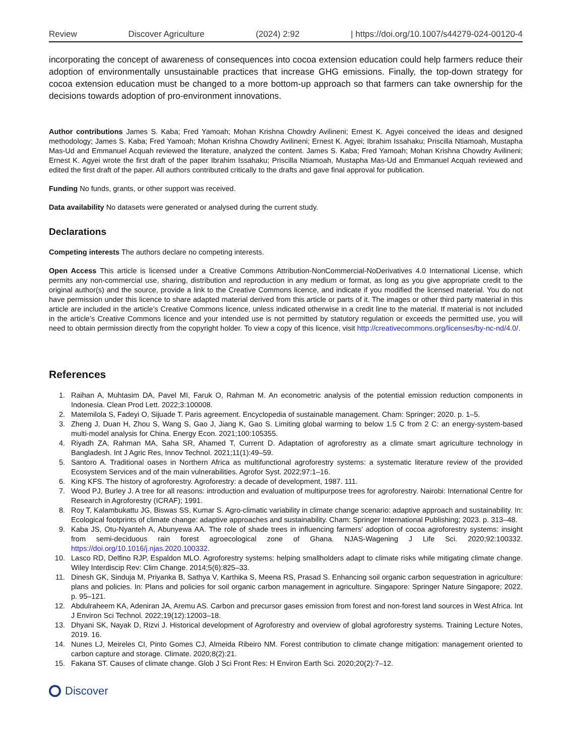Review Discover Agriculture (2024) 2:92 | https://doi.org/10.1007/s44279-024-00120-4
incorporating the concept of awareness of consequences into cocoa extension education could help farmers reduce their adoption of environmentally unsustainable practices that increase GHG emissions. Finally, the top-down strategy for cocoa extension education must be changed to a more bottom-up approach so that farmers can take ownership for the decisions towards adoption of pro-environment innovations.
Author contributions James S. Kaba; Fred Yamoah; Mohan Krishna Chowdry Avilineni; Ernest K. Agyei conceived the ideas and designed methodology; James S. Kaba; Fred Yamoah; Mohan Krishna Chowdry Avilineni; Ernest K. Agyei; Ibrahim Issahaku; Priscilla Ntiamoah, Mustapha Mas-Ud and Emmanuel Acquah reviewed the literature, analyzed the content. James S. Kaba; Fred Yamoah; Mohan Krishna Chowdry Avilineni; Ernest K. Agyei wrote the first draft of the paper Ibrahim Issahaku; Priscilla Ntiamoah, Mustapha Mas-Ud and Emmanuel Acquah reviewed and edited the first draft of the paper. All authors contributed critically to the drafts and gave final approval for publication.
Funding No funds, grants, or other support was received.
Data availability No datasets were generated or analysed during the current study.
Declarations
Competing interests The authors declare no competing interests.
Open Access This article is licensed under a Creative Commons Attribution-NonCommercial-NoDerivatives 4.0 International License, which permits any non-commercial use, sharing, distribution and reproduction in any medium or format, as long as you give appropriate credit to the original author(s) and the source, provide a link to the Creative Commons licence, and indicate if you modified the licensed material. You do not have permission under this licence to share adapted material derived from this article or parts of it. The images or other third party material in this article are included in the article’s Creative Commons licence, unless indicated otherwise in a credit line to the material. If material is not included in the article’s Creative Commons licence and your intended use is not permitted by statutory regulation or exceeds the permitted use, you will need to obtain permission directly from the copyright holder. To view a copy of this licence, visit http://creativecommons.org/licenses/by-nc-nd/4.0/.
References
1. Raihan A, Muhtasim DA, Pavel MI, Faruk O, Rahman M. An econometric analysis of the potential emission reduction components in Indonesia. Clean Prod Lett. 2022;3:100008.
2. Matemilola S, Fadeyi O, Sijuade T. Paris agreement. Encyclopedia of sustainable management. Cham: Springer; 2020. p. 1–5.
3. Zheng J, Duan H, Zhou S, Wang S, Gao J, Jiang K, Gao S. Limiting global warming to below 1.5 C from 2 C: an energy-system-based multi-model analysis for China. Energy Econ. 2021;100:105355.
4. Riyadh ZA, Rahman MA, Saha SR, Ahamed T, Current D. Adaptation of agroforestry as a climate smart agriculture technology in Bangladesh. Int J Agric Res, Innov Technol. 2021;11(1):49–59.
5. Santoro A. Traditional oases in Northern Africa as multifunctional agroforestry systems: a systematic literature review of the provided Ecosystem Services and of the main vulnerabilities. Agrofor Syst. 2022;97:1–16.
6. King KFS. The history of agroforestry. Agroforestry: a decade of development, 1987. 111.
7. Wood PJ, Burley J. A tree for all reasons: introduction and evaluation of multipurpose trees for agroforestry. Nairobi: International Centre for Research in Agroforestry (ICRAF); 1991.
8. Roy T, Kalambukattu JG, Biswas SS, Kumar S. Agro-climatic variability in climate change scenario: adaptive approach and sustainability. In: Ecological footprints of climate change: adaptive approaches and sustainability. Cham: Springer International Publishing; 2023. p. 313–48.
9. Kaba JS, Otu-Nyanteh A, Abunyewa AA. The role of shade trees in influencing farmers’ adoption of cocoa agroforestry systems: insight from semi-deciduous rain forest agroecological zone of Ghana. NJAS-Wagening J Life Sci. 2020;92:100332. https://doi.org/10.1016/j.njas.2020.100332.
10. Lasco RD, Delfino RJP, Espaldon MLO. Agroforestry systems: helping smallholders adapt to climate risks while mitigating climate change. Wiley Interdiscip Rev: Clim Change. 2014;5(6):825–33.
11. Dinesh GK, Sinduja M, Priyanka B, Sathya V, Karthika S, Meena RS, Prasad S. Enhancing soil organic carbon sequestration in agriculture: plans and policies. In: Plans and policies for soil organic carbon management in agriculture. Singapore: Springer Nature Singapore; 2022. p. 95–121.
12. Abdulraheem KA, Adeniran JA, Aremu AS. Carbon and precursor gases emission from forest and non-forest land sources in West Africa. Int J Environ Sci Technol. 2022;19(12):12003–18.
13. Dhyani SK, Nayak D, Rizvi J. Historical development of Agroforestry and overview of global agroforestry systems. Training Lecture Notes, 2019. 16.
14. Nunes LJ, Meireles CI, Pinto Gomes CJ, Almeida Ribeiro NM. Forest contribution to climate change mitigation: management oriented to carbon capture and storage. Climate. 2020;8(2):21.
15. Fakana ST. Causes of climate change. Glob J Sci Front Res: H Environ Earth Sci. 2020;20(2):7–12.
Discover